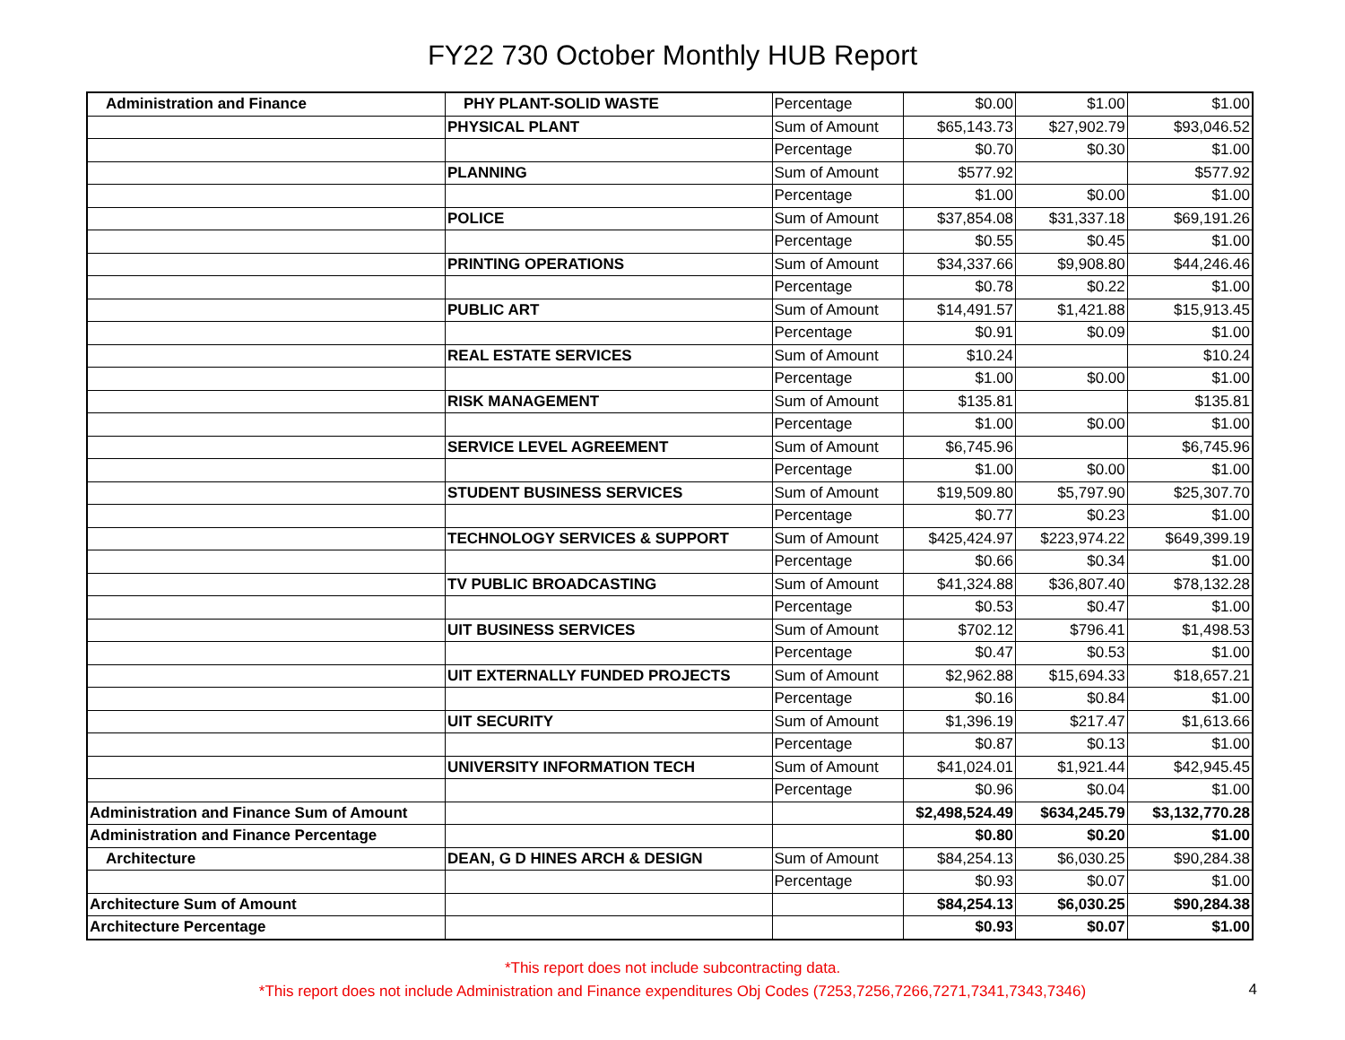FY22 730 October Monthly HUB Report
| Administration and Finance | PHY PLANT-SOLID WASTE | Percentage | $0.00 | $1.00 | $1.00 |
| | PHYSICAL PLANT | Sum of Amount | $65,143.73 | $27,902.79 | $93,046.52 |
| | | Percentage | $0.70 | $0.30 | $1.00 |
| | PLANNING | Sum of Amount | $577.92 | | $577.92 |
| | | Percentage | $1.00 | $0.00 | $1.00 |
| | POLICE | Sum of Amount | $37,854.08 | $31,337.18 | $69,191.26 |
| | | Percentage | $0.55 | $0.45 | $1.00 |
| | PRINTING OPERATIONS | Sum of Amount | $34,337.66 | $9,908.80 | $44,246.46 |
| | | Percentage | $0.78 | $0.22 | $1.00 |
| | PUBLIC ART | Sum of Amount | $14,491.57 | $1,421.88 | $15,913.45 |
| | | Percentage | $0.91 | $0.09 | $1.00 |
| | REAL ESTATE SERVICES | Sum of Amount | $10.24 | | $10.24 |
| | | Percentage | $1.00 | $0.00 | $1.00 |
| | RISK MANAGEMENT | Sum of Amount | $135.81 | | $135.81 |
| | | Percentage | $1.00 | $0.00 | $1.00 |
| | SERVICE LEVEL AGREEMENT | Sum of Amount | $6,745.96 | | $6,745.96 |
| | | Percentage | $1.00 | $0.00 | $1.00 |
| | STUDENT BUSINESS SERVICES | Sum of Amount | $19,509.80 | $5,797.90 | $25,307.70 |
| | | Percentage | $0.77 | $0.23 | $1.00 |
| | TECHNOLOGY SERVICES & SUPPORT | Sum of Amount | $425,424.97 | $223,974.22 | $649,399.19 |
| | | Percentage | $0.66 | $0.34 | $1.00 |
| | TV PUBLIC BROADCASTING | Sum of Amount | $41,324.88 | $36,807.40 | $78,132.28 |
| | | Percentage | $0.53 | $0.47 | $1.00 |
| | UIT BUSINESS SERVICES | Sum of Amount | $702.12 | $796.41 | $1,498.53 |
| | | Percentage | $0.47 | $0.53 | $1.00 |
| | UIT EXTERNALLY FUNDED PROJECTS | Sum of Amount | $2,962.88 | $15,694.33 | $18,657.21 |
| | | Percentage | $0.16 | $0.84 | $1.00 |
| | UIT SECURITY | Sum of Amount | $1,396.19 | $217.47 | $1,613.66 |
| | | Percentage | $0.87 | $0.13 | $1.00 |
| | UNIVERSITY INFORMATION TECH | Sum of Amount | $41,024.01 | $1,921.44 | $42,945.45 |
| | | Percentage | $0.96 | $0.04 | $1.00 |
| Administration and Finance Sum of Amount | | | $2,498,524.49 | $634,245.79 | $3,132,770.28 |
| Administration and Finance Percentage | | | $0.80 | $0.20 | $1.00 |
| Architecture | DEAN, G D HINES ARCH & DESIGN | Sum of Amount | $84,254.13 | $6,030.25 | $90,284.38 |
| | | Percentage | $0.93 | $0.07 | $1.00 |
| Architecture Sum of Amount | | | $84,254.13 | $6,030.25 | $90,284.38 |
| Architecture Percentage | | | $0.93 | $0.07 | $1.00 |
*This report does not include subcontracting data.
*This report does not include Administration and Finance expenditures Obj Codes (7253,7256,7266,7271,7341,7343,7346)
4